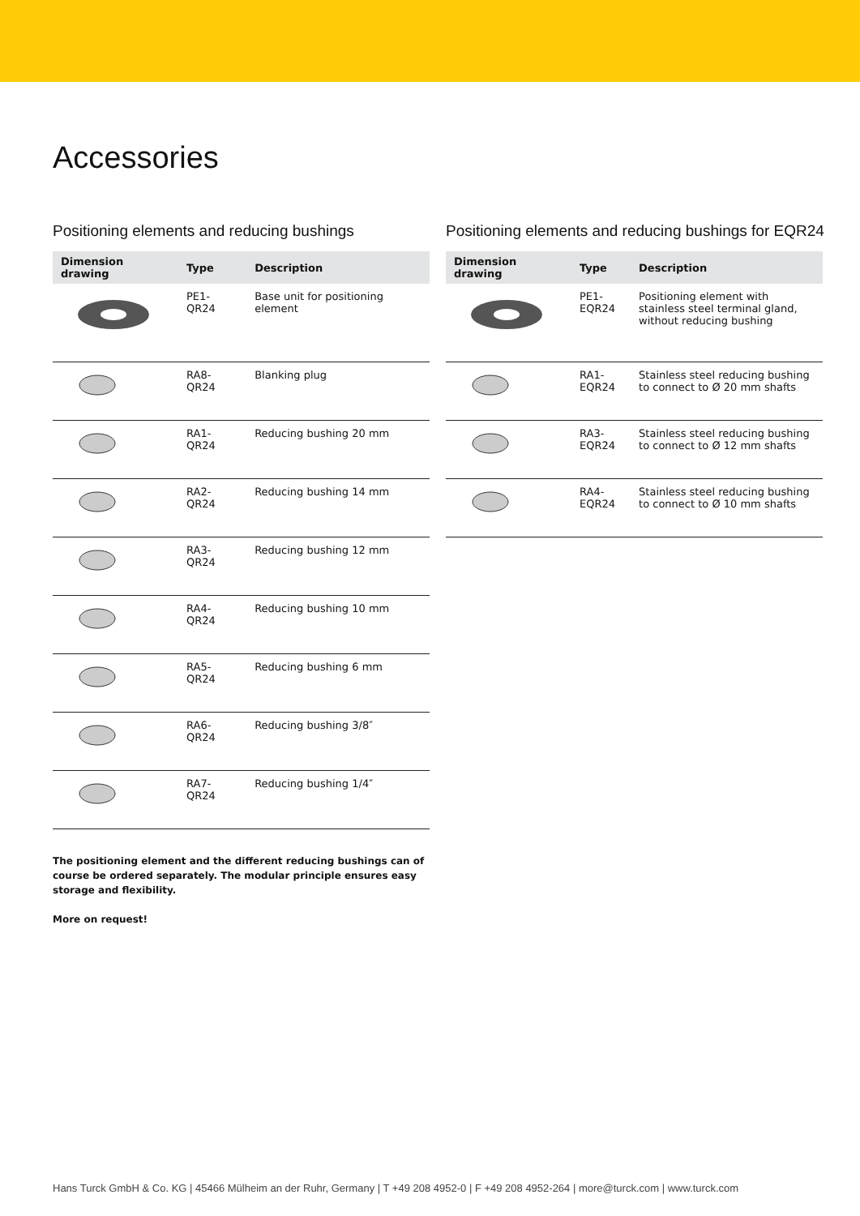Accessories
Positioning elements and reducing bushings
| Dimension drawing | Type | Description |
| --- | --- | --- |
| | PE1-QR24 | Base unit for positioning element |
| | RA8-QR24 | Blanking plug |
| | RA1-QR24 | Reducing bushing 20 mm |
| | RA2-QR24 | Reducing bushing 14 mm |
| | RA3-QR24 | Reducing bushing 12 mm |
| | RA4-QR24 | Reducing bushing 10 mm |
| | RA5-QR24 | Reducing bushing 6 mm |
| | RA6-QR24 | Reducing bushing 3/8″ |
| | RA7-QR24 | Reducing bushing 1/4″ |
Positioning elements and reducing bushings for EQR24
| Dimension drawing | Type | Description |
| --- | --- | --- |
| | PE1-EQR24 | Positioning element with stainless steel terminal gland, without reducing bushing |
| | RA1-EQR24 | Stainless steel reducing bushing to connect to Ø 20 mm shafts |
| | RA3-EQR24 | Stainless steel reducing bushing to connect to Ø 12 mm shafts |
| | RA4-EQR24 | Stainless steel reducing bushing to connect to Ø 10 mm shafts |
The positioning element and the different reducing bushings can of course be ordered separately. The modular principle ensures easy storage and flexibility.
More on request!
Hans Turck GmbH & Co. KG | 45466 Mülheim an der Ruhr, Germany | T +49 208 4952-0 | F +49 208 4952-264 | more@turck.com | www.turck.com